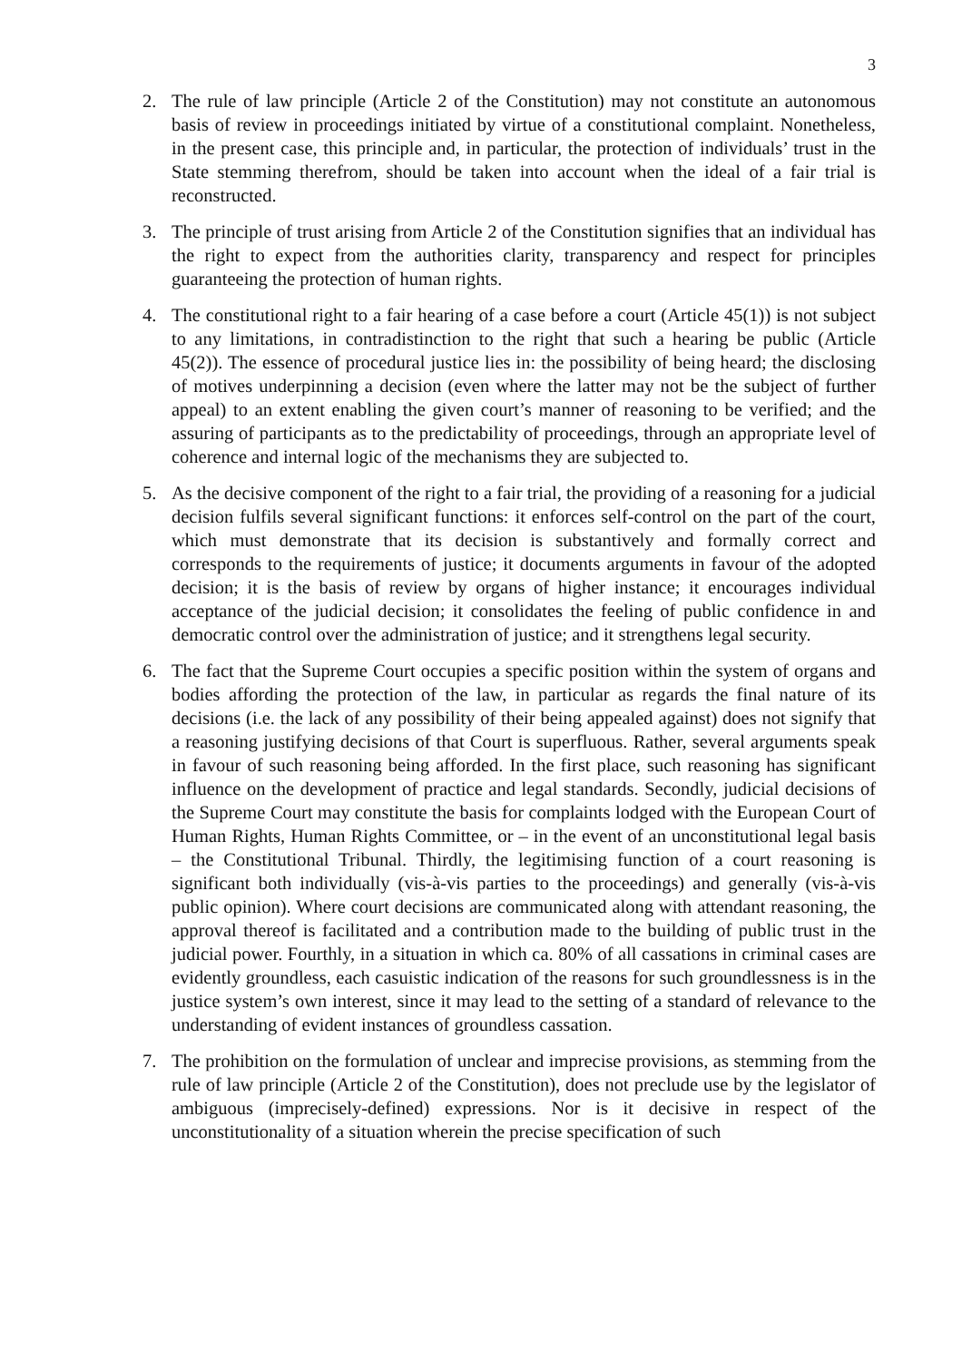3
2. The rule of law principle (Article 2 of the Constitution) may not constitute an autonomous basis of review in proceedings initiated by virtue of a constitutional complaint. Nonetheless, in the present case, this principle and, in particular, the protection of individuals’ trust in the State stemming therefrom, should be taken into account when the ideal of a fair trial is reconstructed.
3. The principle of trust arising from Article 2 of the Constitution signifies that an individual has the right to expect from the authorities clarity, transparency and respect for principles guaranteeing the protection of human rights.
4. The constitutional right to a fair hearing of a case before a court (Article 45(1)) is not subject to any limitations, in contradistinction to the right that such a hearing be public (Article 45(2)). The essence of procedural justice lies in: the possibility of being heard; the disclosing of motives underpinning a decision (even where the latter may not be the subject of further appeal) to an extent enabling the given court’s manner of reasoning to be verified; and the assuring of participants as to the predictability of proceedings, through an appropriate level of coherence and internal logic of the mechanisms they are subjected to.
5. As the decisive component of the right to a fair trial, the providing of a reasoning for a judicial decision fulfils several significant functions: it enforces self-control on the part of the court, which must demonstrate that its decision is substantively and formally correct and corresponds to the requirements of justice; it documents arguments in favour of the adopted decision; it is the basis of review by organs of higher instance; it encourages individual acceptance of the judicial decision; it consolidates the feeling of public confidence in and democratic control over the administration of justice; and it strengthens legal security.
6. The fact that the Supreme Court occupies a specific position within the system of organs and bodies affording the protection of the law, in particular as regards the final nature of its decisions (i.e. the lack of any possibility of their being appealed against) does not signify that a reasoning justifying decisions of that Court is superfluous. Rather, several arguments speak in favour of such reasoning being afforded. In the first place, such reasoning has significant influence on the development of practice and legal standards. Secondly, judicial decisions of the Supreme Court may constitute the basis for complaints lodged with the European Court of Human Rights, Human Rights Committee, or – in the event of an unconstitutional legal basis – the Constitutional Tribunal. Thirdly, the legitimising function of a court reasoning is significant both individually (vis-à-vis parties to the proceedings) and generally (vis-à-vis public opinion). Where court decisions are communicated along with attendant reasoning, the approval thereof is facilitated and a contribution made to the building of public trust in the judicial power. Fourthly, in a situation in which ca. 80% of all cassations in criminal cases are evidently groundless, each casuistic indication of the reasons for such groundlessness is in the justice system’s own interest, since it may lead to the setting of a standard of relevance to the understanding of evident instances of groundless cassation.
7. The prohibition on the formulation of unclear and imprecise provisions, as stemming from the rule of law principle (Article 2 of the Constitution), does not preclude use by the legislator of ambiguous (imprecisely-defined) expressions. Nor is it decisive in respect of the unconstitutionality of a situation wherein the precise specification of such